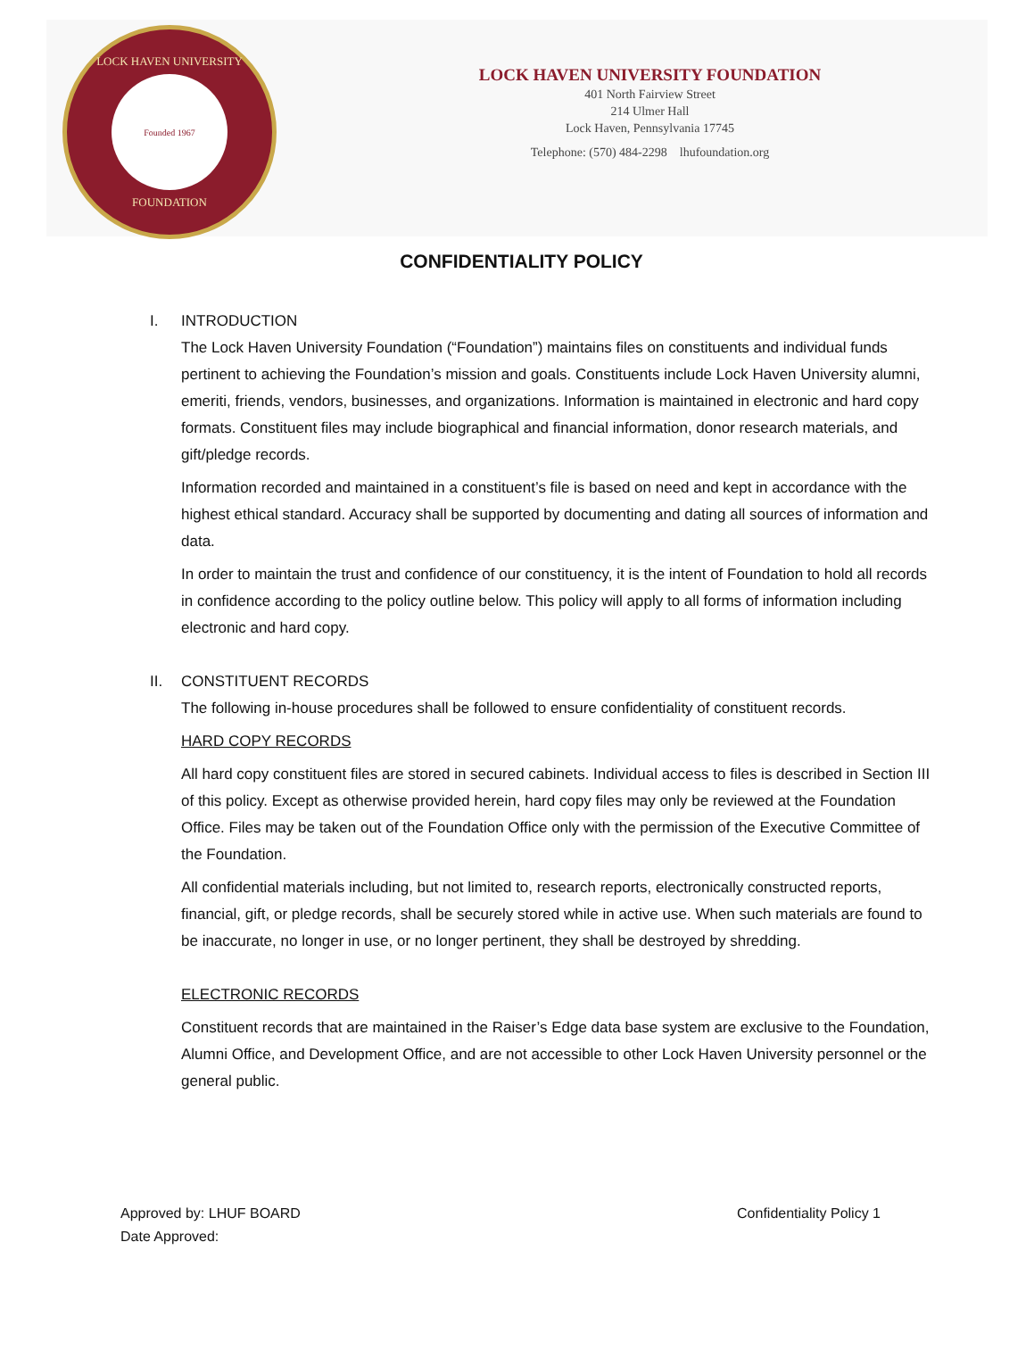LOCK HAVEN UNIVERSITY
Founded 1967
FOUNDATION
LOCK HAVEN UNIVERSITY FOUNDATION
401 North Fairview Street
214 Ulmer Hall
Lock Haven, Pennsylvania 17745
Telephone: (570) 484-2298 lhufoundation.org
CONFIDENTIALITY POLICY
I. INTRODUCTION
The Lock Haven University Foundation (“Foundation”) maintains files on constituents and individual funds pertinent to achieving the Foundation’s mission and goals. Constituents include Lock Haven University alumni, emeriti, friends, vendors, businesses, and organizations. Information is maintained in electronic and hard copy formats. Constituent files may include biographical and financial information, donor research materials, and gift/pledge records.
Information recorded and maintained in a constituent’s file is based on need and kept in accordance with the highest ethical standard. Accuracy shall be supported by documenting and dating all sources of information and data.
In order to maintain the trust and confidence of our constituency, it is the intent of Foundation to hold all records in confidence according to the policy outline below. This policy will apply to all forms of information including electronic and hard copy.
II. CONSTITUENT RECORDS
The following in-house procedures shall be followed to ensure confidentiality of constituent records.
HARD COPY RECORDS
All hard copy constituent files are stored in secured cabinets. Individual access to files is described in Section III of this policy. Except as otherwise provided herein, hard copy files may only be reviewed at the Foundation Office. Files may be taken out of the Foundation Office only with the permission of the Executive Committee of the Foundation.
All confidential materials including, but not limited to, research reports, electronically constructed reports, financial, gift, or pledge records, shall be securely stored while in active use. When such materials are found to be inaccurate, no longer in use, or no longer pertinent, they shall be destroyed by shredding.
ELECTRONIC RECORDS
Constituent records that are maintained in the Raiser’s Edge data base system are exclusive to the Foundation, Alumni Office, and Development Office, and are not accessible to other Lock Haven University personnel or the general public.
Approved by: LHUF BOARD
Date Approved:
Confidentiality Policy 1